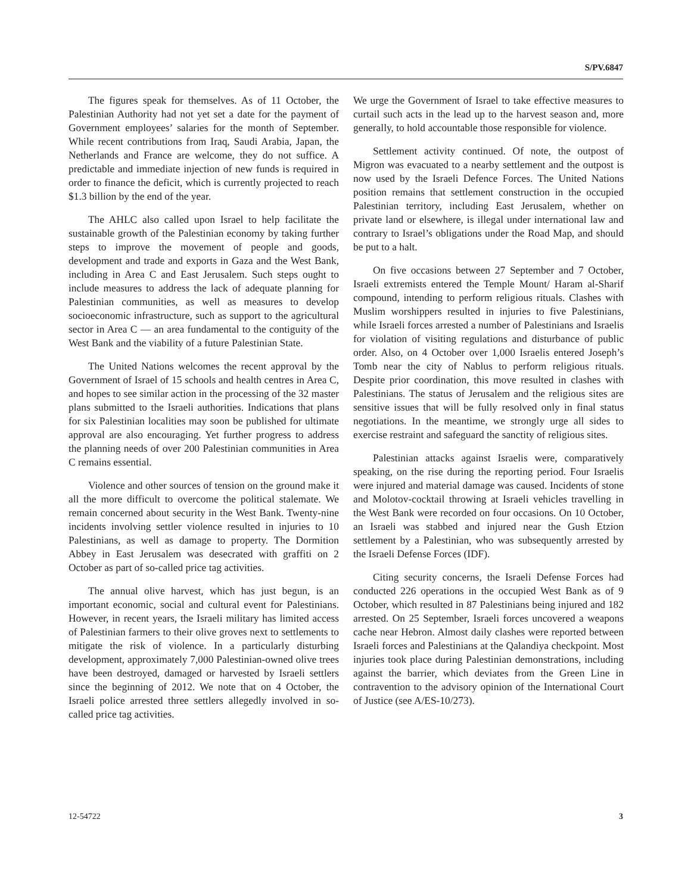S/PV.6847
The figures speak for themselves. As of 11 October, the Palestinian Authority had not yet set a date for the payment of Government employees’ salaries for the month of September. While recent contributions from Iraq, Saudi Arabia, Japan, the Netherlands and France are welcome, they do not suffice. A predictable and immediate injection of new funds is required in order to finance the deficit, which is currently projected to reach $1.3 billion by the end of the year.
The AHLC also called upon Israel to help facilitate the sustainable growth of the Palestinian economy by taking further steps to improve the movement of people and goods, development and trade and exports in Gaza and the West Bank, including in Area C and East Jerusalem. Such steps ought to include measures to address the lack of adequate planning for Palestinian communities, as well as measures to develop socioeconomic infrastructure, such as support to the agricultural sector in Area C — an area fundamental to the contiguity of the West Bank and the viability of a future Palestinian State.
The United Nations welcomes the recent approval by the Government of Israel of 15 schools and health centres in Area C, and hopes to see similar action in the processing of the 32 master plans submitted to the Israeli authorities. Indications that plans for six Palestinian localities may soon be published for ultimate approval are also encouraging. Yet further progress to address the planning needs of over 200 Palestinian communities in Area C remains essential.
Violence and other sources of tension on the ground make it all the more difficult to overcome the political stalemate. We remain concerned about security in the West Bank. Twenty-nine incidents involving settler violence resulted in injuries to 10 Palestinians, as well as damage to property. The Dormition Abbey in East Jerusalem was desecrated with graffiti on 2 October as part of so-called price tag activities.
The annual olive harvest, which has just begun, is an important economic, social and cultural event for Palestinians. However, in recent years, the Israeli military has limited access of Palestinian farmers to their olive groves next to settlements to mitigate the risk of violence. In a particularly disturbing development, approximately 7,000 Palestinian-owned olive trees have been destroyed, damaged or harvested by Israeli settlers since the beginning of 2012. We note that on 4 October, the Israeli police arrested three settlers allegedly involved in so-called price tag activities.
We urge the Government of Israel to take effective measures to curtail such acts in the lead up to the harvest season and, more generally, to hold accountable those responsible for violence.
Settlement activity continued. Of note, the outpost of Migron was evacuated to a nearby settlement and the outpost is now used by the Israeli Defence Forces. The United Nations position remains that settlement construction in the occupied Palestinian territory, including East Jerusalem, whether on private land or elsewhere, is illegal under international law and contrary to Israel’s obligations under the Road Map, and should be put to a halt.
On five occasions between 27 September and 7 October, Israeli extremists entered the Temple Mount/ Haram al-Sharif compound, intending to perform religious rituals. Clashes with Muslim worshippers resulted in injuries to five Palestinians, while Israeli forces arrested a number of Palestinians and Israelis for violation of visiting regulations and disturbance of public order. Also, on 4 October over 1,000 Israelis entered Joseph’s Tomb near the city of Nablus to perform religious rituals. Despite prior coordination, this move resulted in clashes with Palestinians. The status of Jerusalem and the religious sites are sensitive issues that will be fully resolved only in final status negotiations. In the meantime, we strongly urge all sides to exercise restraint and safeguard the sanctity of religious sites.
Palestinian attacks against Israelis were, comparatively speaking, on the rise during the reporting period. Four Israelis were injured and material damage was caused. Incidents of stone and Molotov-cocktail throwing at Israeli vehicles travelling in the West Bank were recorded on four occasions. On 10 October, an Israeli was stabbed and injured near the Gush Etzion settlement by a Palestinian, who was subsequently arrested by the Israeli Defense Forces (IDF).
Citing security concerns, the Israeli Defense Forces had conducted 226 operations in the occupied West Bank as of 9 October, which resulted in 87 Palestinians being injured and 182 arrested. On 25 September, Israeli forces uncovered a weapons cache near Hebron. Almost daily clashes were reported between Israeli forces and Palestinians at the Qalandiya checkpoint. Most injuries took place during Palestinian demonstrations, including against the barrier, which deviates from the Green Line in contravention to the advisory opinion of the International Court of Justice (see A/ES-10/273).
12-54722 3